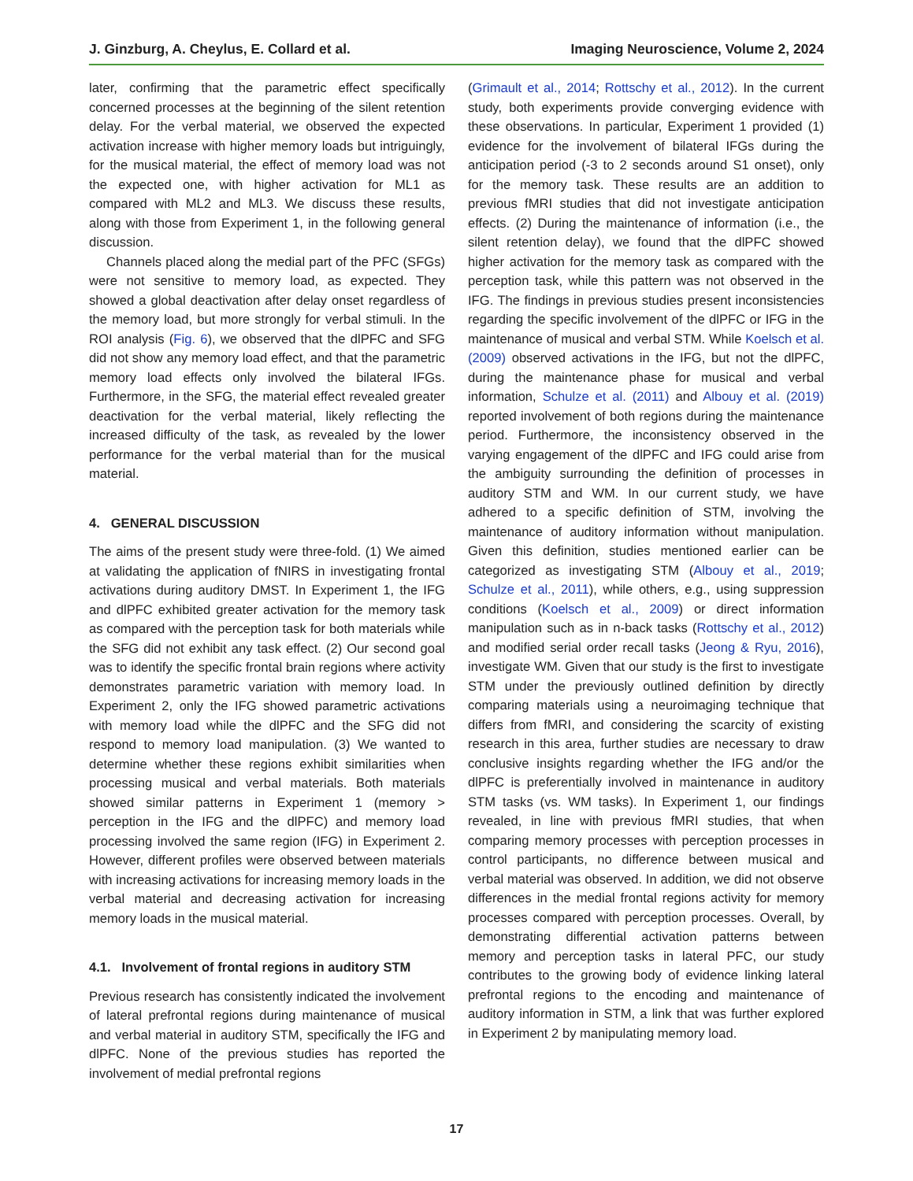J. Ginzburg, A. Cheylus, E. Collard et al. Imaging Neuroscience, Volume 2, 2024
later, confirming that the parametric effect specifically concerned processes at the beginning of the silent retention delay. For the verbal material, we observed the expected activation increase with higher memory loads but intriguingly, for the musical material, the effect of memory load was not the expected one, with higher activation for ML1 as compared with ML2 and ML3. We discuss these results, along with those from Experiment 1, in the following general discussion.
Channels placed along the medial part of the PFC (SFGs) were not sensitive to memory load, as expected. They showed a global deactivation after delay onset regardless of the memory load, but more strongly for verbal stimuli. In the ROI analysis (Fig. 6), we observed that the dlPFC and SFG did not show any memory load effect, and that the parametric memory load effects only involved the bilateral IFGs. Furthermore, in the SFG, the material effect revealed greater deactivation for the verbal material, likely reflecting the increased difficulty of the task, as revealed by the lower performance for the verbal material than for the musical material.
4. GENERAL DISCUSSION
The aims of the present study were three-fold. (1) We aimed at validating the application of fNIRS in investigating frontal activations during auditory DMST. In Experiment 1, the IFG and dlPFC exhibited greater activation for the memory task as compared with the perception task for both materials while the SFG did not exhibit any task effect. (2) Our second goal was to identify the specific frontal brain regions where activity demonstrates parametric variation with memory load. In Experiment 2, only the IFG showed parametric activations with memory load while the dlPFC and the SFG did not respond to memory load manipulation. (3) We wanted to determine whether these regions exhibit similarities when processing musical and verbal materials. Both materials showed similar patterns in Experiment 1 (memory > perception in the IFG and the dlPFC) and memory load processing involved the same region (IFG) in Experiment 2. However, different profiles were observed between materials with increasing activations for increasing memory loads in the verbal material and decreasing activation for increasing memory loads in the musical material.
4.1. Involvement of frontal regions in auditory STM
Previous research has consistently indicated the involvement of lateral prefrontal regions during maintenance of musical and verbal material in auditory STM, specifically the IFG and dlPFC. None of the previous studies has reported the involvement of medial prefrontal regions
(Grimault et al., 2014; Rottschy et al., 2012). In the current study, both experiments provide converging evidence with these observations. In particular, Experiment 1 provided (1) evidence for the involvement of bilateral IFGs during the anticipation period (-3 to 2 seconds around S1 onset), only for the memory task. These results are an addition to previous fMRI studies that did not investigate anticipation effects. (2) During the maintenance of information (i.e., the silent retention delay), we found that the dlPFC showed higher activation for the memory task as compared with the perception task, while this pattern was not observed in the IFG. The findings in previous studies present inconsistencies regarding the specific involvement of the dlPFC or IFG in the maintenance of musical and verbal STM. While Koelsch et al. (2009) observed activations in the IFG, but not the dlPFC, during the maintenance phase for musical and verbal information, Schulze et al. (2011) and Albouy et al. (2019) reported involvement of both regions during the maintenance period. Furthermore, the inconsistency observed in the varying engagement of the dlPFC and IFG could arise from the ambiguity surrounding the definition of processes in auditory STM and WM. In our current study, we have adhered to a specific definition of STM, involving the maintenance of auditory information without manipulation. Given this definition, studies mentioned earlier can be categorized as investigating STM (Albouy et al., 2019; Schulze et al., 2011), while others, e.g., using suppression conditions (Koelsch et al., 2009) or direct information manipulation such as in n-back tasks (Rottschy et al., 2012) and modified serial order recall tasks (Jeong & Ryu, 2016), investigate WM. Given that our study is the first to investigate STM under the previously outlined definition by directly comparing materials using a neuroimaging technique that differs from fMRI, and considering the scarcity of existing research in this area, further studies are necessary to draw conclusive insights regarding whether the IFG and/or the dlPFC is preferentially involved in maintenance in auditory STM tasks (vs. WM tasks). In Experiment 1, our findings revealed, in line with previous fMRI studies, that when comparing memory processes with perception processes in control participants, no difference between musical and verbal material was observed. In addition, we did not observe differences in the medial frontal regions activity for memory processes compared with perception processes. Overall, by demonstrating differential activation patterns between memory and perception tasks in lateral PFC, our study contributes to the growing body of evidence linking lateral prefrontal regions to the encoding and maintenance of auditory information in STM, a link that was further explored in Experiment 2 by manipulating memory load.
17